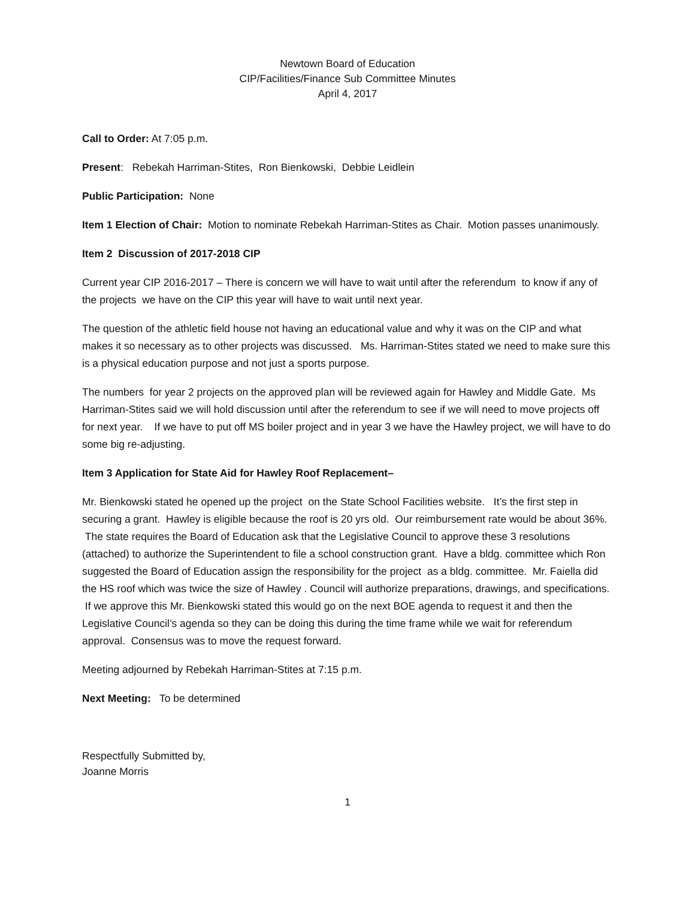Newtown Board of Education
CIP/Facilities/Finance Sub Committee Minutes
April 4, 2017
Call to Order: At 7:05 p.m.
Present: Rebekah Harriman-Stites, Ron Bienkowski, Debbie Leidlein
Public Participation: None
Item 1 Election of Chair: Motion to nominate Rebekah Harriman-Stites as Chair. Motion passes unanimously.
Item 2 Discussion of 2017-2018 CIP
Current year CIP 2016-2017 – There is concern we will have to wait until after the referendum to know if any of the projects we have on the CIP this year will have to wait until next year.
The question of the athletic field house not having an educational value and why it was on the CIP and what makes it so necessary as to other projects was discussed. Ms. Harriman-Stites stated we need to make sure this is a physical education purpose and not just a sports purpose.
The numbers for year 2 projects on the approved plan will be reviewed again for Hawley and Middle Gate. Ms Harriman-Stites said we will hold discussion until after the referendum to see if we will need to move projects off for next year. If we have to put off MS boiler project and in year 3 we have the Hawley project, we will have to do some big re-adjusting.
Item 3 Application for State Aid for Hawley Roof Replacement–
Mr. Bienkowski stated he opened up the project on the State School Facilities website. It’s the first step in securing a grant. Hawley is eligible because the roof is 20 yrs old. Our reimbursement rate would be about 36%. The state requires the Board of Education ask that the Legislative Council to approve these 3 resolutions (attached) to authorize the Superintendent to file a school construction grant. Have a bldg. committee which Ron suggested the Board of Education assign the responsibility for the project as a bldg. committee. Mr. Faiella did the HS roof which was twice the size of Hawley . Council will authorize preparations, drawings, and specifications. If we approve this Mr. Bienkowski stated this would go on the next BOE agenda to request it and then the Legislative Council’s agenda so they can be doing this during the time frame while we wait for referendum approval. Consensus was to move the request forward.
Meeting adjourned by Rebekah Harriman-Stites at 7:15 p.m.
Next Meeting: To be determined
Respectfully Submitted by,
Joanne Morris
1